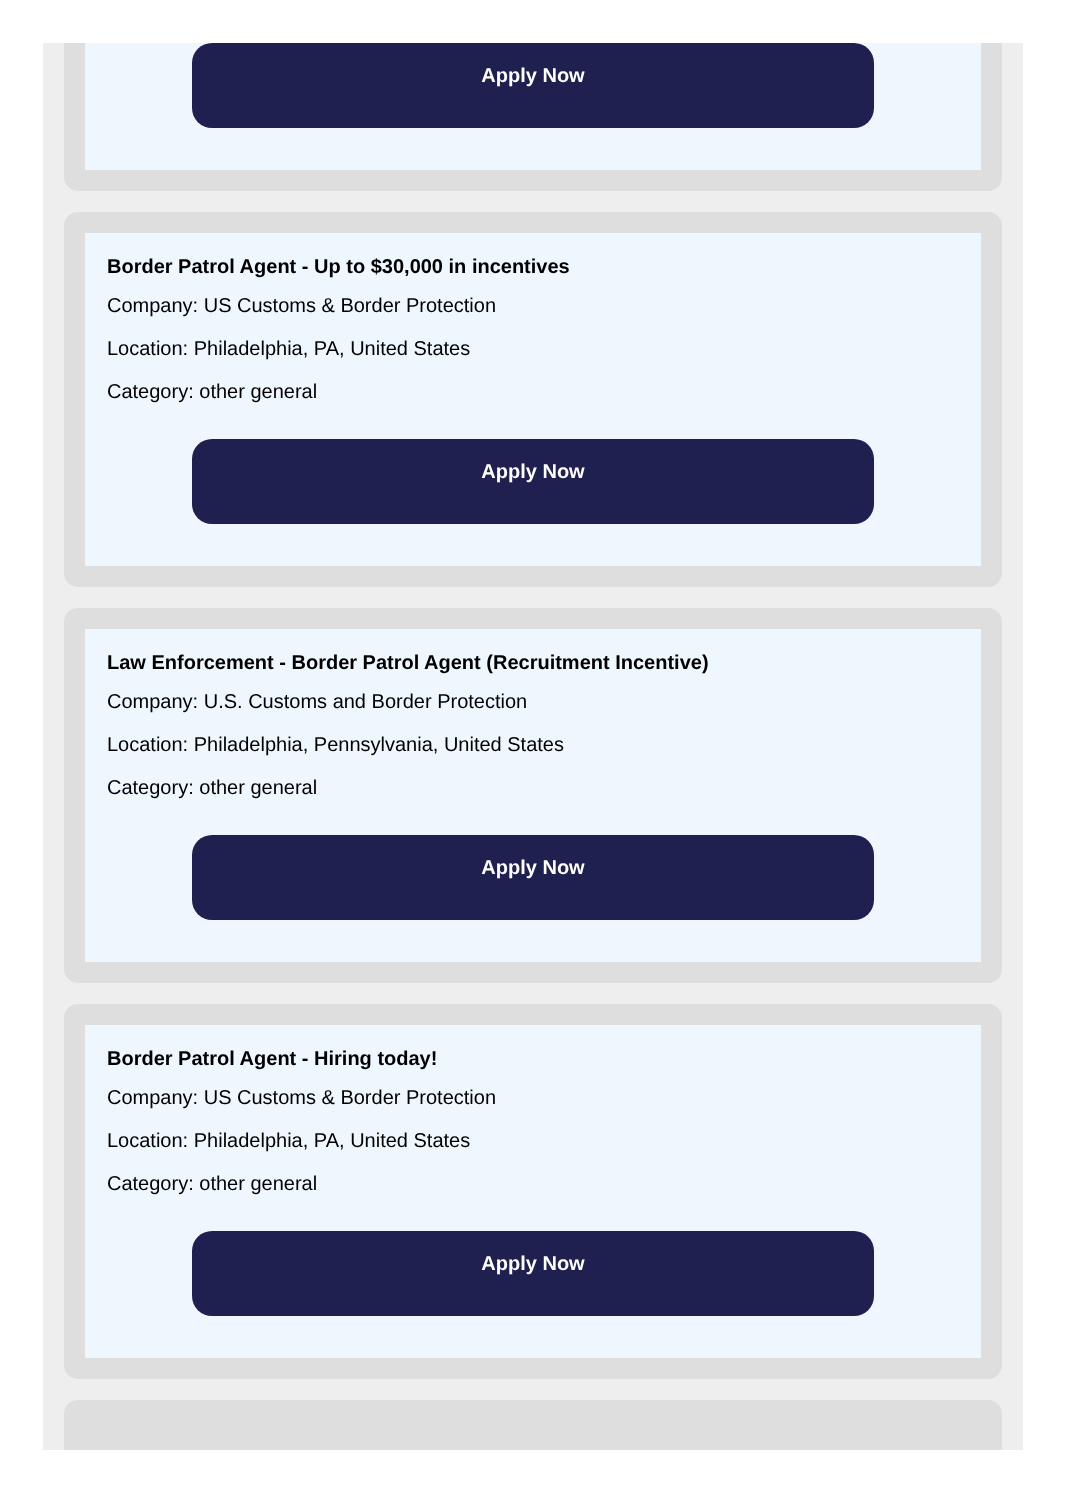Apply Now
Border Patrol Agent - Up to $30,000 in incentives
Company: US Customs & Border Protection
Location: Philadelphia, PA, United States
Category: other general
Apply Now
Law Enforcement - Border Patrol Agent (Recruitment Incentive)
Company: U.S. Customs and Border Protection
Location: Philadelphia, Pennsylvania, United States
Category: other general
Apply Now
Border Patrol Agent - Hiring today!
Company: US Customs & Border Protection
Location: Philadelphia, PA, United States
Category: other general
Apply Now